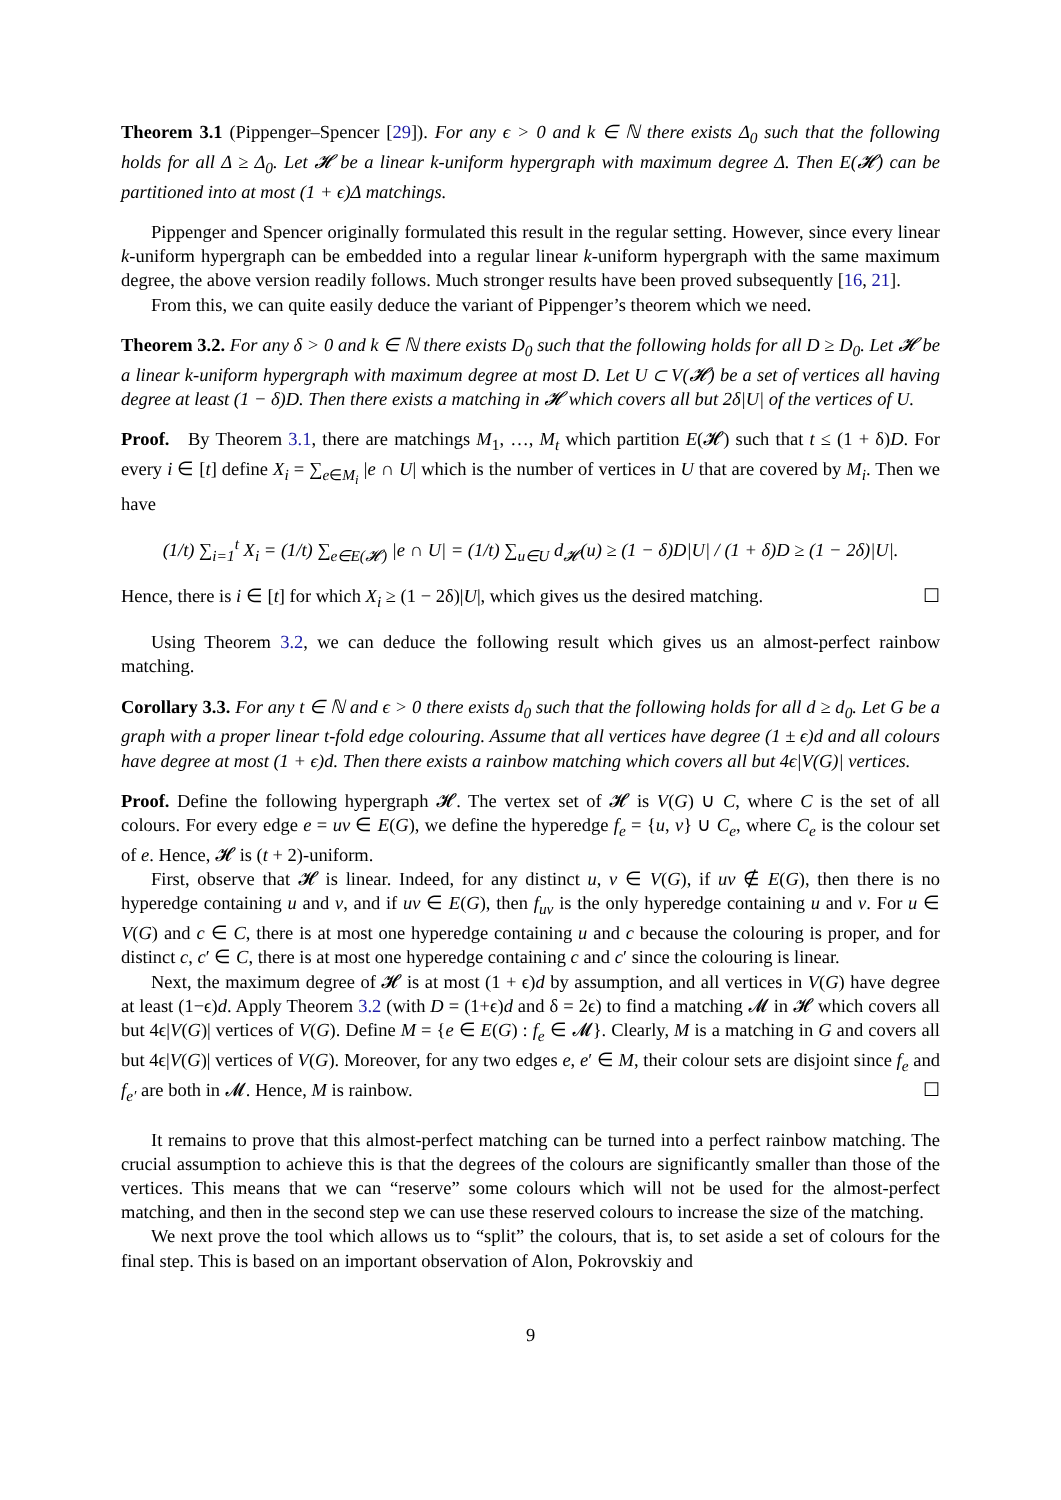Theorem 3.1 (Pippenger–Spencer [29]). For any ϵ > 0 and k ∈ ℕ there exists Δ<sub>0</sub> such that the following holds for all Δ ≥ Δ<sub>0</sub>. Let 𝓗 be a linear k-uniform hypergraph with maximum degree Δ. Then E(𝓗) can be partitioned into at most (1 + ϵ)Δ matchings.
Pippenger and Spencer originally formulated this result in the regular setting. However, since every linear k-uniform hypergraph can be embedded into a regular linear k-uniform hypergraph with the same maximum degree, the above version readily follows. Much stronger results have been proved subsequently [16, 21].
From this, we can quite easily deduce the variant of Pippenger’s theorem which we need.
Theorem 3.2. For any δ > 0 and k ∈ ℕ there exists D<sub>0</sub> such that the following holds for all D ≥ D<sub>0</sub>. Let 𝓗 be a linear k-uniform hypergraph with maximum degree at most D. Let U ⊂ V(𝓗) be a set of vertices all having degree at least (1 − δ)D. Then there exists a matching in 𝓗 which covers all but 2δ|U| of the vertices of U.
Proof. By Theorem 3.1, there are matchings M<sub>1</sub>, …, M<sub>t</sub> which partition E(𝓗) such that t ≤ (1 + δ)D. For every i ∈ [t] define X<sub>i</sub> = ∑<sub>e∈M<sub>i</sub></sub> |e ∩ U| which is the number of vertices in U that are covered by M<sub>i</sub>. Then we have
(1/t) ∑<sub>i=1</sub><sup>t</sup> X<sub>i</sub> = (1/t) ∑<sub>e∈E(𝓗)</sub> |e ∩ U| = (1/t) ∑<sub>u∈U</sub> d<sub>𝓗</sub>(u) ≥ (1 − δ)D|U| / (1 + δ)D ≥ (1 − 2δ)|U|.
Hence, there is i ∈ [t] for which X<sub>i</sub> ≥ (1 − 2δ)|U|, which gives us the desired matching. ☐
Using Theorem 3.2, we can deduce the following result which gives us an almost-perfect rainbow matching.
Corollary 3.3. For any t ∈ ℕ and ϵ > 0 there exists d<sub>0</sub> such that the following holds for all d ≥ d<sub>0</sub>. Let G be a graph with a proper linear t-fold edge colouring. Assume that all vertices have degree (1 ± ϵ)d and all colours have degree at most (1 + ϵ)d. Then there exists a rainbow matching which covers all but 4ϵ|V(G)| vertices.
Proof. Define the following hypergraph 𝓗. The vertex set of 𝓗 is V(G) ∪ C, where C is the set of all colours. For every edge e = uv ∈ E(G), we define the hyperedge f<sub>e</sub> = {u, v} ∪ C<sub>e</sub>, where C<sub>e</sub> is the colour set of e. Hence, 𝓗 is (t + 2)-uniform.
First, observe that 𝓗 is linear. Indeed, for any distinct u, v ∈ V(G), if uv ∉ E(G), then there is no hyperedge containing u and v, and if uv ∈ E(G), then f<sub>uv</sub> is the only hyperedge containing u and v. For u ∈ V(G) and c ∈ C, there is at most one hyperedge containing u and c because the colouring is proper, and for distinct c, c′ ∈ C, there is at most one hyperedge containing c and c′ since the colouring is linear.
Next, the maximum degree of 𝓗 is at most (1 + ϵ)d by assumption, and all vertices in V(G) have degree at least (1−ϵ)d. Apply Theorem 3.2 (with D = (1+ϵ)d and δ = 2ϵ) to find a matching 𝓜 in 𝓗 which covers all but 4ϵ|V(G)| vertices of V(G). Define M = {e ∈ E(G) : f<sub>e</sub> ∈ 𝓜}. Clearly, M is a matching in G and covers all but 4ϵ|V(G)| vertices of V(G). Moreover, for any two edges e, e′ ∈ M, their colour sets are disjoint since f<sub>e</sub> and f<sub>e′</sub> are both in 𝓜. Hence, M is rainbow. ☐
It remains to prove that this almost-perfect matching can be turned into a perfect rainbow matching. The crucial assumption to achieve this is that the degrees of the colours are significantly smaller than those of the vertices. This means that we can “reserve” some colours which will not be used for the almost-perfect matching, and then in the second step we can use these reserved colours to increase the size of the matching.
We next prove the tool which allows us to “split” the colours, that is, to set aside a set of colours for the final step. This is based on an important observation of Alon, Pokrovskiy and
9